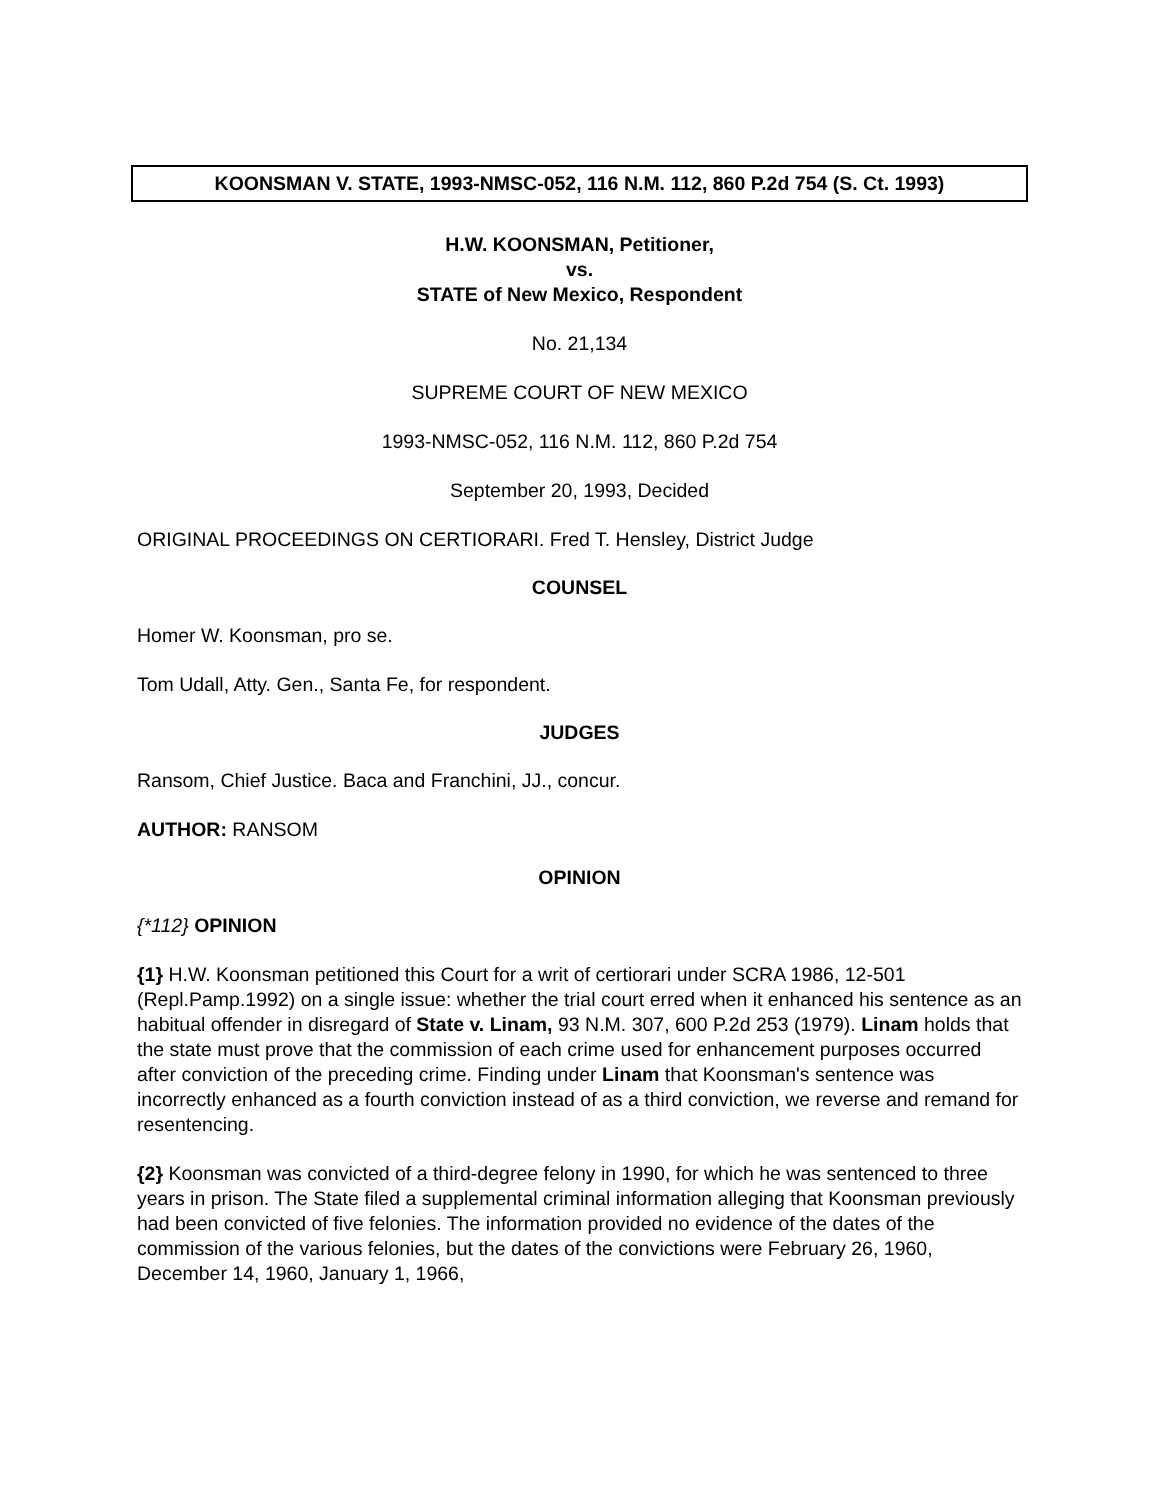KOONSMAN V. STATE, 1993-NMSC-052, 116 N.M. 112, 860 P.2d 754 (S. Ct. 1993)
H.W. KOONSMAN, Petitioner,
vs.
STATE of New Mexico, Respondent
No. 21,134
SUPREME COURT OF NEW MEXICO
1993-NMSC-052, 116 N.M. 112, 860 P.2d 754
September 20, 1993, Decided
ORIGINAL PROCEEDINGS ON CERTIORARI. Fred T. Hensley, District Judge
COUNSEL
Homer W. Koonsman, pro se.
Tom Udall, Atty. Gen., Santa Fe, for respondent.
JUDGES
Ransom, Chief Justice. Baca and Franchini, JJ., concur.
AUTHOR: RANSOM
OPINION
{*112} OPINION
{1} H.W. Koonsman petitioned this Court for a writ of certiorari under SCRA 1986, 12-501 (Repl.Pamp.1992) on a single issue: whether the trial court erred when it enhanced his sentence as an habitual offender in disregard of State v. Linam, 93 N.M. 307, 600 P.2d 253 (1979). Linam holds that the state must prove that the commission of each crime used for enhancement purposes occurred after conviction of the preceding crime. Finding under Linam that Koonsman's sentence was incorrectly enhanced as a fourth conviction instead of as a third conviction, we reverse and remand for resentencing.
{2} Koonsman was convicted of a third-degree felony in 1990, for which he was sentenced to three years in prison. The State filed a supplemental criminal information alleging that Koonsman previously had been convicted of five felonies. The information provided no evidence of the dates of the commission of the various felonies, but the dates of the convictions were February 26, 1960, December 14, 1960, January 1, 1966,